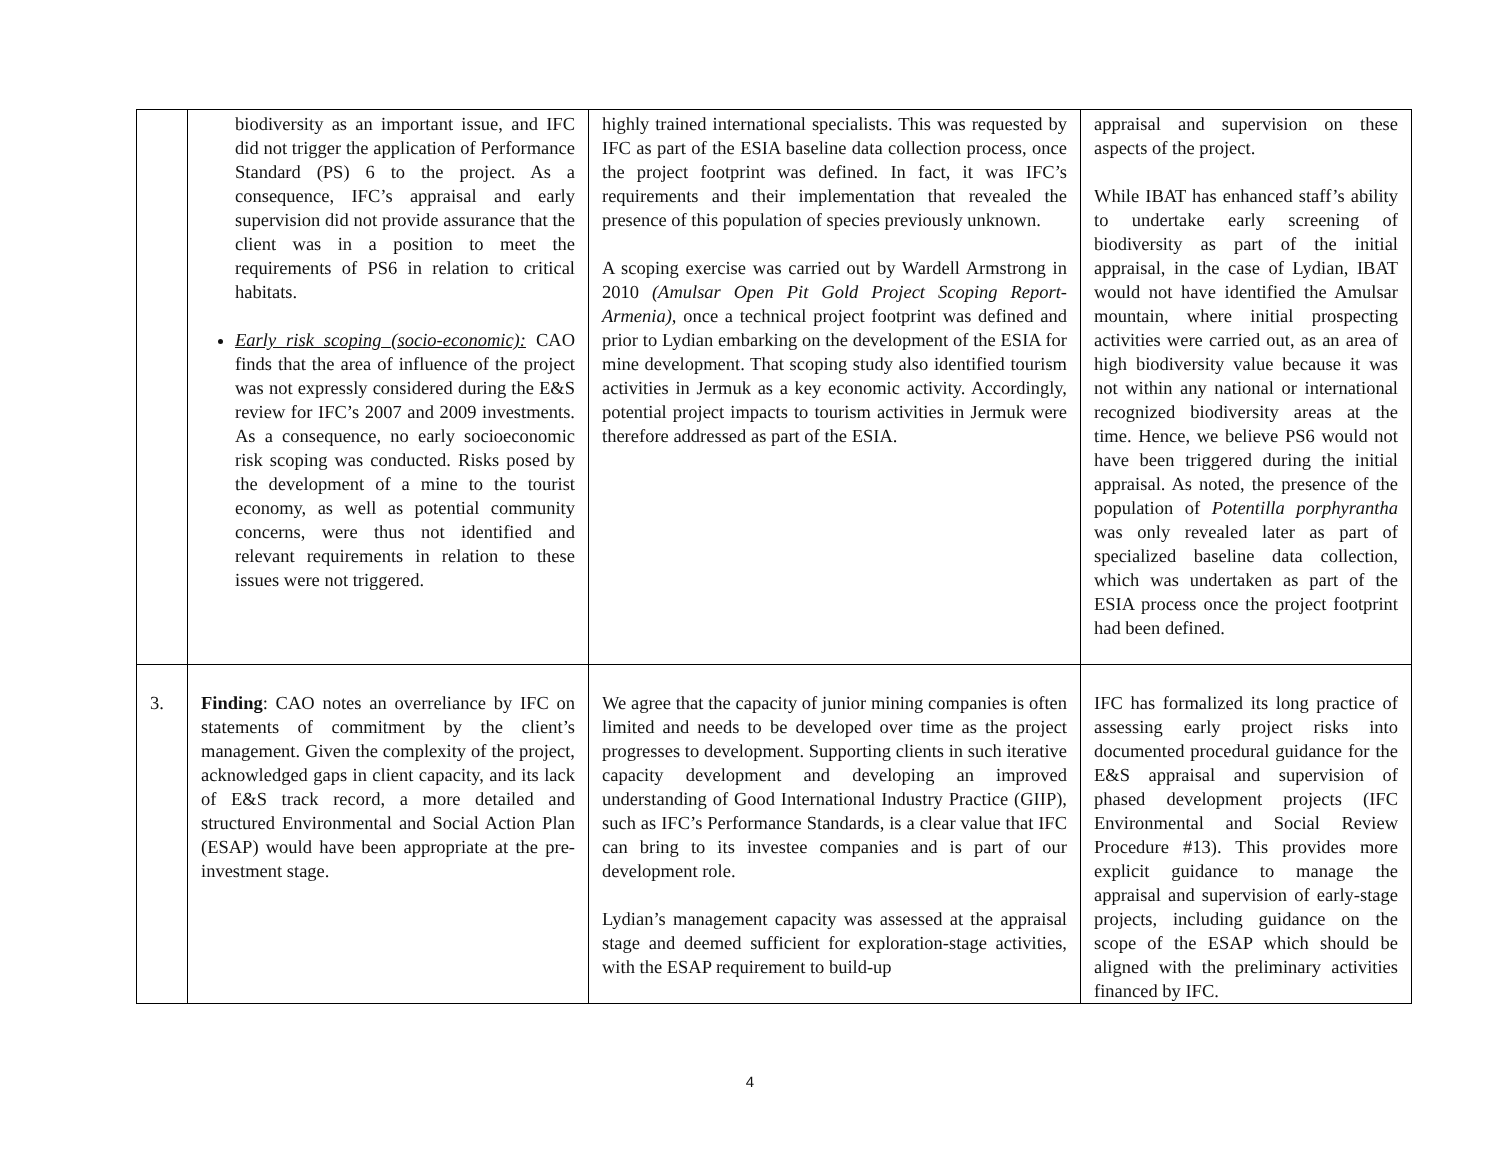| | biodiversity as an important issue, and IFC did not trigger the application of Performance Standard (PS) 6 to the project. As a consequence, IFC’s appraisal and early supervision did not provide assurance that the client was in a position to meet the requirements of PS6 in relation to critical habitats. Early risk scoping (socio-economic): CAO finds that the area of influence of the project was not expressly considered during the E&S review for IFC’s 2007 and 2009 investments. As a consequence, no early socioeconomic risk scoping was conducted. Risks posed by the development of a mine to the tourist economy, as well as potential community concerns, were thus not identified and relevant requirements in relation to these issues were not triggered. | highly trained international specialists. This was requested by IFC as part of the ESIA baseline data collection process, once the project footprint was defined. In fact, it was IFC’s requirements and their implementation that revealed the presence of this population of species previously unknown. A scoping exercise was carried out by Wardell Armstrong in 2010 (Amulsar Open Pit Gold Project Scoping Report-Armenia), once a technical project footprint was defined and prior to Lydian embarking on the development of the ESIA for mine development. That scoping study also identified tourism activities in Jermuk as a key economic activity. Accordingly, potential project impacts to tourism activities in Jermuk were therefore addressed as part of the ESIA. | appraisal and supervision on these aspects of the project. While IBAT has enhanced staff’s ability to undertake early screening of biodiversity as part of the initial appraisal, in the case of Lydian, IBAT would not have identified the Amulsar mountain, where initial prospecting activities were carried out, as an area of high biodiversity value because it was not within any national or international recognized biodiversity areas at the time. Hence, we believe PS6 would not have been triggered during the initial appraisal. As noted, the presence of the population of Potentilla porphyrantha was only revealed later as part of specialized baseline data collection, which was undertaken as part of the ESIA process once the project footprint had been defined. |
| 3. | Finding : CAO notes an overreliance by IFC on statements of commitment by the client’s management. Given the complexity of the project, acknowledged gaps in client capacity, and its lack of E&S track record, a more detailed and structured Environmental and Social Action Plan (ESAP) would have been appropriate at the pre-investment stage. | We agree that the capacity of junior mining companies is often limited and needs to be developed over time as the project progresses to development. Supporting clients in such iterative capacity development and developing an improved understanding of Good International Industry Practice (GIIP), such as IFC’s Performance Standards, is a clear value that IFC can bring to its investee companies and is part of our development role. Lydian’s management capacity was assessed at the appraisal stage and deemed sufficient for exploration-stage activities, with the ESAP requirement to build-up | IFC has formalized its long practice of assessing early project risks into documented procedural guidance for the E&S appraisal and supervision of phased development projects (IFC Environmental and Social Review Procedure #13). This provides more explicit guidance to manage the appraisal and supervision of early-stage projects, including guidance on the scope of the ESAP which should be aligned with the preliminary activities financed by IFC. |
4